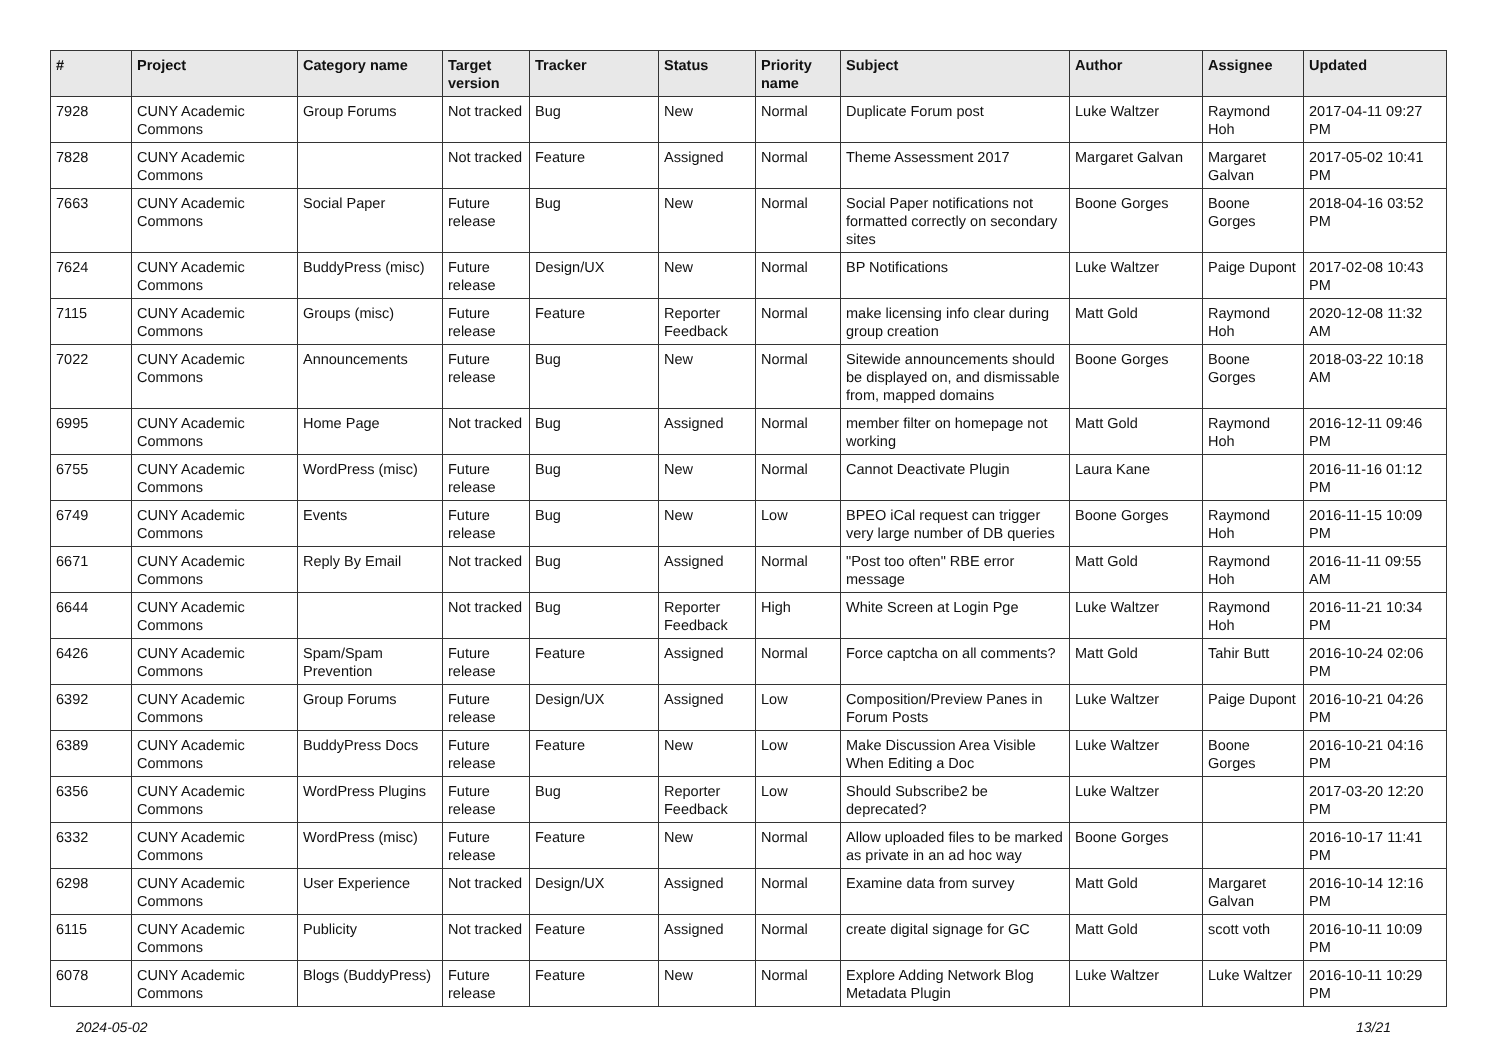| # | Project | Category name | Target version | Tracker | Status | Priority name | Subject | Author | Assignee | Updated |
| --- | --- | --- | --- | --- | --- | --- | --- | --- | --- | --- |
| 7928 | CUNY Academic Commons | Group Forums | Not tracked | Bug | New | Normal | Duplicate Forum post | Luke Waltzer | Raymond Hoh | 2017-04-11 09:27 PM |
| 7828 | CUNY Academic Commons | | Not tracked | Feature | Assigned | Normal | Theme Assessment 2017 | Margaret Galvan | Margaret Galvan | 2017-05-02 10:41 PM |
| 7663 | CUNY Academic Commons | Social Paper | Future release | Bug | New | Normal | Social Paper notifications not formatted correctly on secondary sites | Boone Gorges | Boone Gorges | 2018-04-16 03:52 PM |
| 7624 | CUNY Academic Commons | BuddyPress (misc) | Future release | Design/UX | New | Normal | BP Notifications | Luke Waltzer | Paige Dupont | 2017-02-08 10:43 PM |
| 7115 | CUNY Academic Commons | Groups (misc) | Future release | Feature | Reporter Feedback | Normal | make licensing info clear during group creation | Matt Gold | Raymond Hoh | 2020-12-08 11:32 AM |
| 7022 | CUNY Academic Commons | Announcements | Future release | Bug | New | Normal | Sitewide announcements should be displayed on, and dismissable from, mapped domains | Boone Gorges | Boone Gorges | 2018-03-22 10:18 AM |
| 6995 | CUNY Academic Commons | Home Page | Not tracked | Bug | Assigned | Normal | member filter on homepage not working | Matt Gold | Raymond Hoh | 2016-12-11 09:46 PM |
| 6755 | CUNY Academic Commons | WordPress (misc) | Future release | Bug | New | Normal | Cannot Deactivate Plugin | Laura Kane | | 2016-11-16 01:12 PM |
| 6749 | CUNY Academic Commons | Events | Future release | Bug | New | Low | BPEO iCal request can trigger very large number of DB queries | Boone Gorges | Raymond Hoh | 2016-11-15 10:09 PM |
| 6671 | CUNY Academic Commons | Reply By Email | Not tracked | Bug | Assigned | Normal | "Post too often" RBE error message | Matt Gold | Raymond Hoh | 2016-11-11 09:55 AM |
| 6644 | CUNY Academic Commons | | Not tracked | Bug | Reporter Feedback | High | White Screen at Login Pge | Luke Waltzer | Raymond Hoh | 2016-11-21 10:34 PM |
| 6426 | CUNY Academic Commons | Spam/Spam Prevention | Future release | Feature | Assigned | Normal | Force captcha on all comments? | Matt Gold | Tahir Butt | 2016-10-24 02:06 PM |
| 6392 | CUNY Academic Commons | Group Forums | Future release | Design/UX | Assigned | Low | Composition/Preview Panes in Forum Posts | Luke Waltzer | Paige Dupont | 2016-10-21 04:26 PM |
| 6389 | CUNY Academic Commons | BuddyPress Docs | Future release | Feature | New | Low | Make Discussion Area Visible When Editing a Doc | Luke Waltzer | Boone Gorges | 2016-10-21 04:16 PM |
| 6356 | CUNY Academic Commons | WordPress Plugins | Future release | Bug | Reporter Feedback | Low | Should Subscribe2 be deprecated? | Luke Waltzer | | 2017-03-20 12:20 PM |
| 6332 | CUNY Academic Commons | WordPress (misc) | Future release | Feature | New | Normal | Allow uploaded files to be marked as private in an ad hoc way | Boone Gorges | | 2016-10-17 11:41 PM |
| 6298 | CUNY Academic Commons | User Experience | Not tracked | Design/UX | Assigned | Normal | Examine data from survey | Matt Gold | Margaret Galvan | 2016-10-14 12:16 PM |
| 6115 | CUNY Academic Commons | Publicity | Not tracked | Feature | Assigned | Normal | create digital signage for GC | Matt Gold | scott voth | 2016-10-11 10:09 PM |
| 6078 | CUNY Academic Commons | Blogs (BuddyPress) | Future release | Feature | New | Normal | Explore Adding Network Blog Metadata Plugin | Luke Waltzer | Luke Waltzer | 2016-10-11 10:29 PM |
2024-05-02 13/21